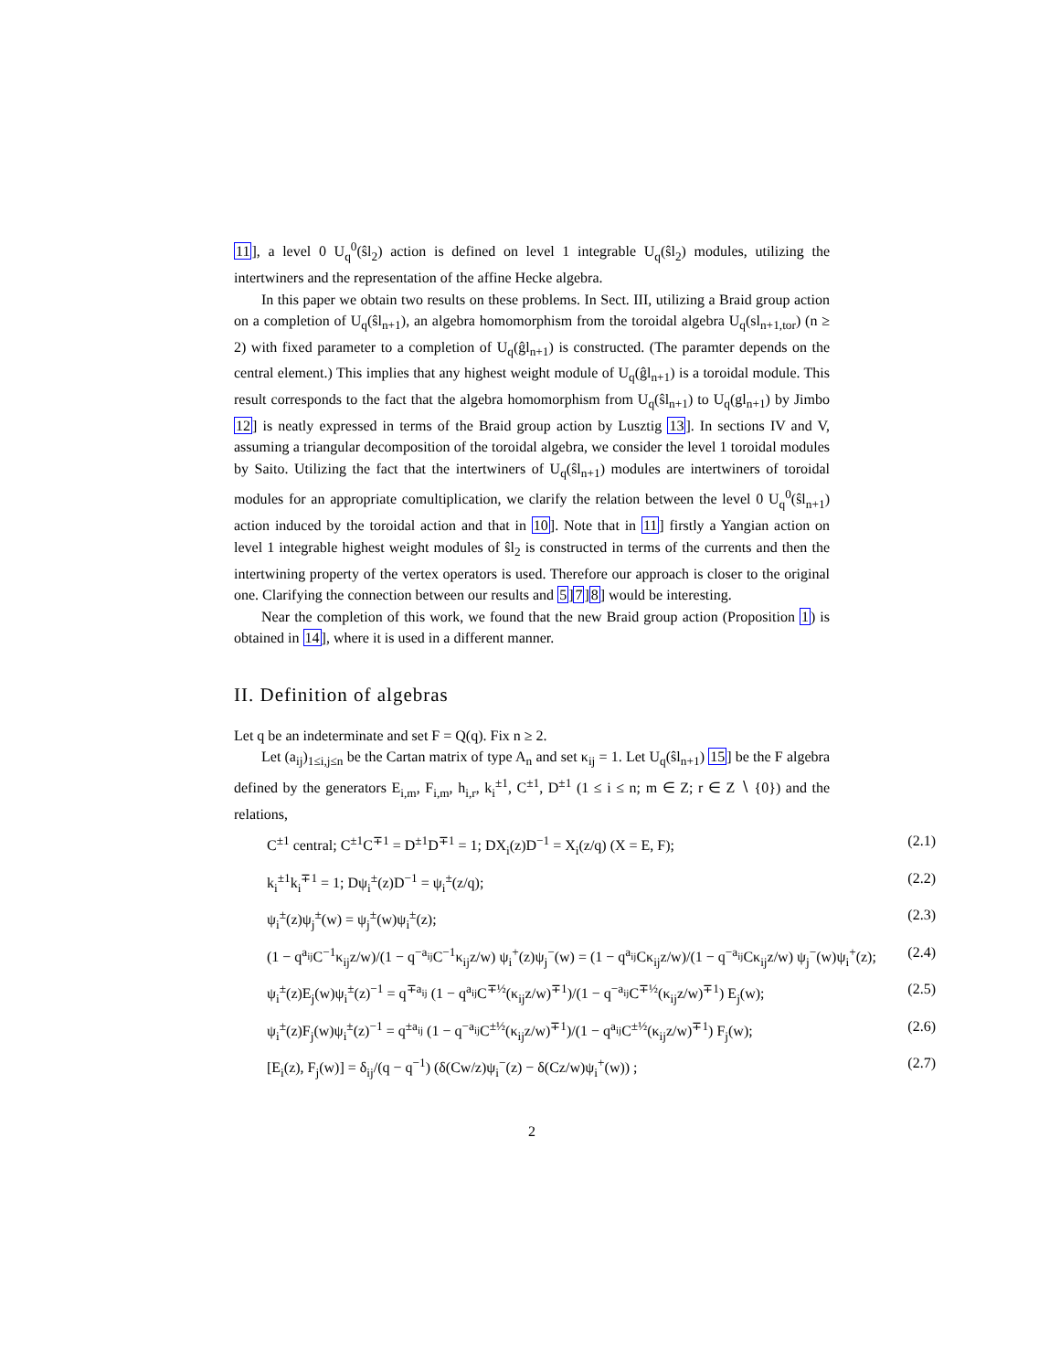11], a level 0 U<sub>q</sub><sup>0</sup>(ŝl<sub>2</sub>) action is defined on level 1 integrable U<sub>q</sub>(ŝl<sub>2</sub>) modules, utilizing the intertwiners and the representation of the affine Hecke algebra.
In this paper we obtain two results on these problems. In Sect. III, utilizing a Braid group action on a completion of U<sub>q</sub>(ŝl<sub>n+1</sub>), an algebra homomorphism from the toroidal algebra U<sub>q</sub>(sl<sub>n+1,tor</sub>) (n ≥ 2) with fixed parameter to a completion of U<sub>q</sub>(ĝl<sub>n+1</sub>) is constructed. (The paramter depends on the central element.) This implies that any highest weight module of U<sub>q</sub>(ĝl<sub>n+1</sub>) is a toroidal module. This result corresponds to the fact that the algebra homomorphism from U<sub>q</sub>(ŝl<sub>n+1</sub>) to U<sub>q</sub>(gl<sub>n+1</sub>) by Jimbo 12] is neatly expressed in terms of the Braid group action by Lusztig 13]. In sections IV and V, assuming a triangular decomposition of the toroidal algebra, we consider the level 1 toroidal modules by Saito. Utilizing the fact that the intertwiners of U<sub>q</sub>(ŝl<sub>n+1</sub>) modules are intertwiners of toroidal modules for an appropriate comultiplication, we clarify the relation between the level 0 U<sub>q</sub><sup>0</sup>(ŝl<sub>n+1</sub>) action induced by the toroidal action and that in 10]. Note that in 11] firstly a Yangian action on level 1 integrable highest weight modules of ŝl<sub>2</sub> is constructed in terms of the currents and then the intertwining property of the vertex operators is used. Therefore our approach is closer to the original one. Clarifying the connection between our results and 5]7]8] would be interesting.
Near the completion of this work, we found that the new Braid group action (Proposition 1) is obtained in 14], where it is used in a different manner.
II. Definition of algebras
Let q be an indeterminate and set F = Q(q). Fix n ≥ 2.
Let (a<sub>ij</sub>)<sub>1≤i,j≤n</sub> be the Cartan matrix of type A<sub>n</sub> and set κ<sub>ij</sub> = 1. Let U<sub>q</sub>(ŝl<sub>n+1</sub>) 15] be the F algebra defined by the generators E<sub>i,m</sub>, F<sub>i,m</sub>, h<sub>i,r</sub>, k<sub>i</sub><sup>±1</sup>, C<sup>±1</sup>, D<sup>±1</sup> (1 ≤ i ≤ n; m ∈ Z; r ∈ Z ∖ {0}) and the relations,
C<sup>±1</sup> central; C<sup>±1</sup>C<sup>∓1</sup> = D<sup>±1</sup>D<sup>∓1</sup> = 1; DX<sub>i</sub>(z)D<sup>−1</sup> = X<sub>i</sub>(z/q) (X = E, F); (2.1)
k<sub>i</sub><sup>±1</sup>k<sub>i</sub><sup>∓1</sup> = 1; Dψ<sub>i</sub><sup>±</sup>(z)D<sup>−1</sup> = ψ<sub>i</sub><sup>±</sup>(z/q); (2.2)
ψ<sub>i</sub><sup>±</sup>(z)ψ<sub>j</sub><sup>±</sup>(w) = ψ<sub>j</sub><sup>±</sup>(w)ψ<sub>i</sub><sup>±</sup>(z); (2.3)
(1 − q<sup>a<sub>ij</sub></sup>C<sup>−1</sup>κ<sub>ij</sub>z/w)/(1 − q<sup>−a<sub>ij</sub></sup>C<sup>−1</sup>κ<sub>ij</sub>z/w) ψ<sub>i</sub><sup>+</sup>(z)ψ<sub>j</sub><sup>−</sup>(w) = (1 − q<sup>a<sub>ij</sub></sup>Cκ<sub>ij</sub>z/w)/(1 − q<sup>−a<sub>ij</sub></sup>Cκ<sub>ij</sub>z/w) ψ<sub>j</sub><sup>−</sup>(w)ψ<sub>i</sub><sup>+</sup>(z); (2.4)
ψ<sub>i</sub><sup>±</sup>(z)E<sub>j</sub>(w)ψ<sub>i</sub><sup>±</sup>(z)<sup>−1</sup> = q<sup>∓a<sub>ij</sub></sup> (1 − q<sup>a<sub>ij</sub></sup>C<sup>∓½</sup>(κ<sub>ij</sub>z/w)<sup>∓1</sup>)/(1 − q<sup>−a<sub>ij</sub></sup>C<sup>∓½</sup>(κ<sub>ij</sub>z/w)<sup>∓1</sup>) E<sub>j</sub>(w); (2.5)
ψ<sub>i</sub><sup>±</sup>(z)F<sub>j</sub>(w)ψ<sub>i</sub><sup>±</sup>(z)<sup>−1</sup> = q<sup>±a<sub>ij</sub></sup> (1 − q<sup>−a<sub>ij</sub></sup>C<sup>±½</sup>(κ<sub>ij</sub>z/w)<sup>∓1</sup>)/(1 − q<sup>a<sub>ij</sub></sup>C<sup>±½</sup>(κ<sub>ij</sub>z/w)<sup>∓1</sup>) F<sub>j</sub>(w); (2.6)
[E<sub>i</sub>(z), F<sub>j</sub>(w)] = δ<sub>ij</sub>/(q − q<sup>−1</sup>) (δ(Cw/z)ψ<sub>i</sub><sup>−</sup>(z) − δ(Cz/w)ψ<sub>i</sub><sup>+</sup>(w)) ; (2.7)
2